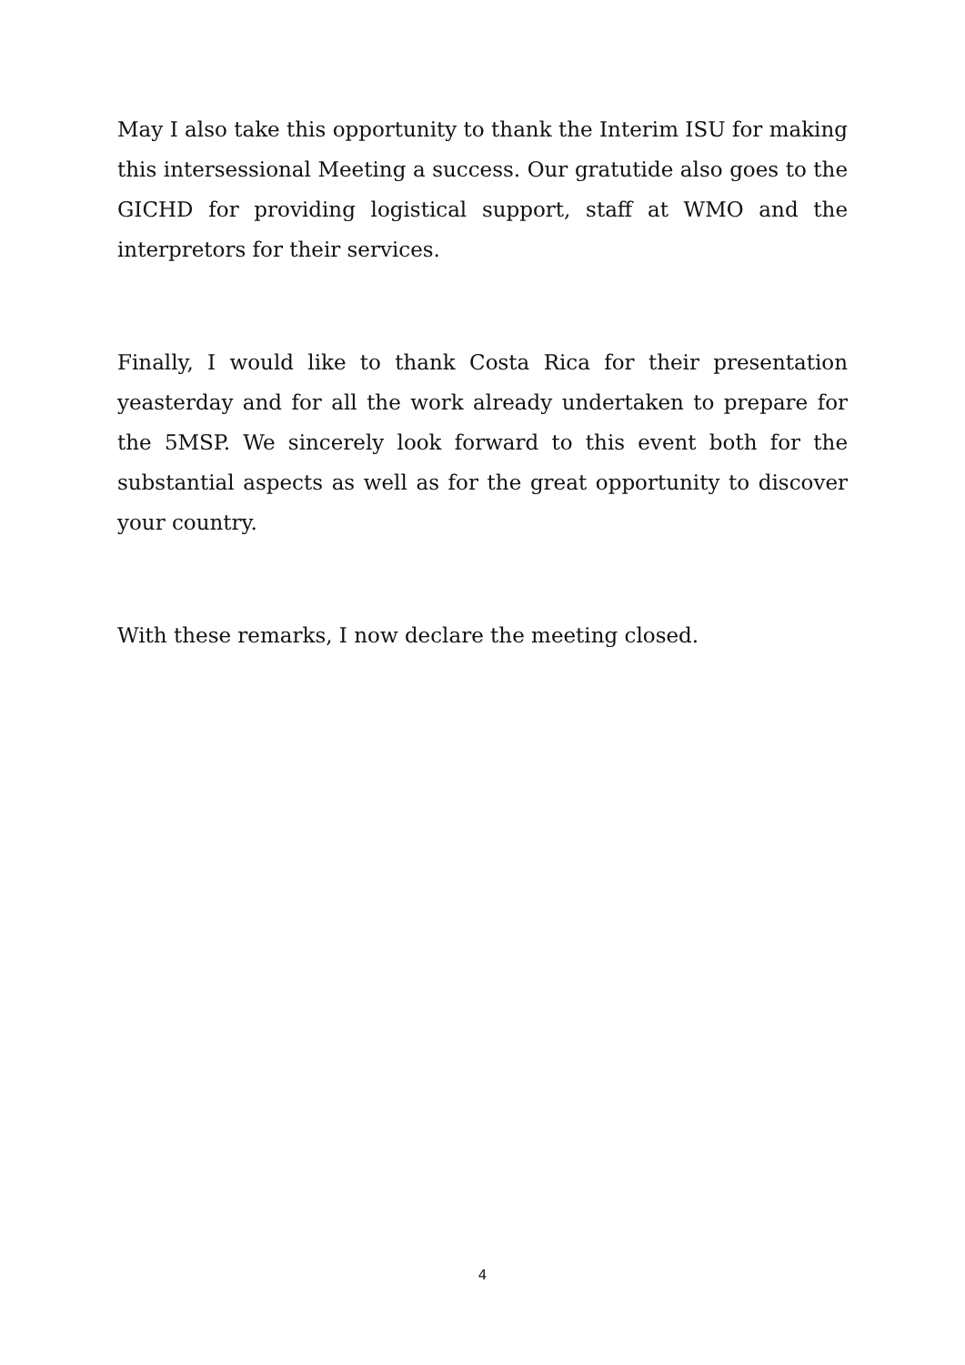May I also take this opportunity to thank the Interim ISU for making this intersessional Meeting a success. Our gratutide also goes to the GICHD for providing logistical support, staff at WMO and the interpretors for their services.
Finally, I would like to thank Costa Rica for their presentation yeasterday and for all the work already undertaken to prepare for the 5MSP. We sincerely look forward to this event both for the substantial aspects as well as for the great opportunity to discover your country.
With these remarks, I now declare the meeting closed.
4